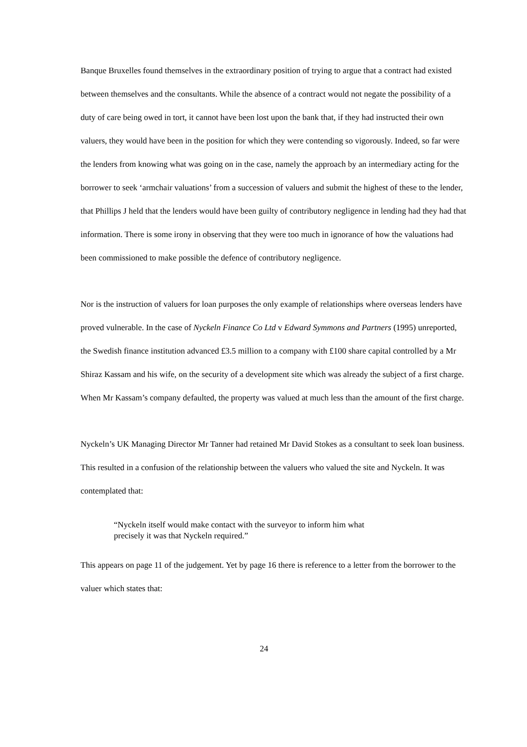Banque Bruxelles found themselves in the extraordinary position of trying to argue that a contract had existed between themselves and the consultants. While the absence of a contract would not negate the possibility of a duty of care being owed in tort, it cannot have been lost upon the bank that, if they had instructed their own valuers, they would have been in the position for which they were contending so vigorously. Indeed, so far were the lenders from knowing what was going on in the case, namely the approach by an intermediary acting for the borrower to seek ‘armchair valuations’ from a succession of valuers and submit the highest of these to the lender, that Phillips J held that the lenders would have been guilty of contributory negligence in lending had they had that information. There is some irony in observing that they were too much in ignorance of how the valuations had been commissioned to make possible the defence of contributory negligence.
Nor is the instruction of valuers for loan purposes the only example of relationships where overseas lenders have proved vulnerable. In the case of Nyckeln Finance Co Ltd v Edward Symmons and Partners (1995) unreported, the Swedish finance institution advanced £3.5 million to a company with £100 share capital controlled by a Mr Shiraz Kassam and his wife, on the security of a development site which was already the subject of a first charge. When Mr Kassam’s company defaulted, the property was valued at much less than the amount of the first charge.
Nyckeln’s UK Managing Director Mr Tanner had retained Mr David Stokes as a consultant to seek loan business. This resulted in a confusion of the relationship between the valuers who valued the site and Nyckeln. It was contemplated that:
“Nyckeln itself would make contact with the surveyor to inform him what precisely it was that Nyckeln required.”
This appears on page 11 of the judgement. Yet by page 16 there is reference to a letter from the borrower to the valuer which states that:
24